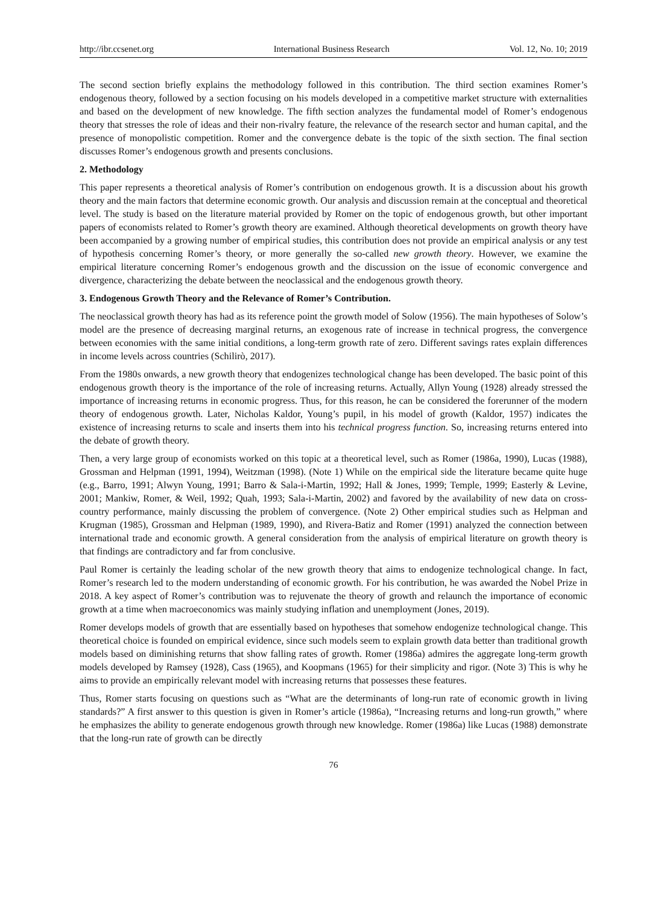http://ibr.ccsenet.org International Business Research Vol. 12, No. 10; 2019
The second section briefly explains the methodology followed in this contribution. The third section examines Romer’s endogenous theory, followed by a section focusing on his models developed in a competitive market structure with externalities and based on the development of new knowledge. The fifth section analyzes the fundamental model of Romer’s endogenous theory that stresses the role of ideas and their non-rivalry feature, the relevance of the research sector and human capital, and the presence of monopolistic competition. Romer and the convergence debate is the topic of the sixth section. The final section discusses Romer’s endogenous growth and presents conclusions.
2. Methodology
This paper represents a theoretical analysis of Romer’s contribution on endogenous growth. It is a discussion about his growth theory and the main factors that determine economic growth. Our analysis and discussion remain at the conceptual and theoretical level. The study is based on the literature material provided by Romer on the topic of endogenous growth, but other important papers of economists related to Romer’s growth theory are examined. Although theoretical developments on growth theory have been accompanied by a growing number of empirical studies, this contribution does not provide an empirical analysis or any test of hypothesis concerning Romer’s theory, or more generally the so-called new growth theory. However, we examine the empirical literature concerning Romer’s endogenous growth and the discussion on the issue of economic convergence and divergence, characterizing the debate between the neoclassical and the endogenous growth theory.
3. Endogenous Growth Theory and the Relevance of Romer’s Contribution.
The neoclassical growth theory has had as its reference point the growth model of Solow (1956). The main hypotheses of Solow’s model are the presence of decreasing marginal returns, an exogenous rate of increase in technical progress, the convergence between economies with the same initial conditions, a long-term growth rate of zero. Different savings rates explain differences in income levels across countries (Schilirò, 2017).
From the 1980s onwards, a new growth theory that endogenizes technological change has been developed. The basic point of this endogenous growth theory is the importance of the role of increasing returns. Actually, Allyn Young (1928) already stressed the importance of increasing returns in economic progress. Thus, for this reason, he can be considered the forerunner of the modern theory of endogenous growth. Later, Nicholas Kaldor, Young’s pupil, in his model of growth (Kaldor, 1957) indicates the existence of increasing returns to scale and inserts them into his technical progress function. So, increasing returns entered into the debate of growth theory.
Then, a very large group of economists worked on this topic at a theoretical level, such as Romer (1986a, 1990), Lucas (1988), Grossman and Helpman (1991, 1994), Weitzman (1998). (Note 1) While on the empirical side the literature became quite huge (e.g., Barro, 1991; Alwyn Young, 1991; Barro & Sala-i-Martin, 1992; Hall & Jones, 1999; Temple, 1999; Easterly & Levine, 2001; Mankiw, Romer, & Weil, 1992; Quah, 1993; Sala-i-Martin, 2002) and favored by the availability of new data on cross-country performance, mainly discussing the problem of convergence. (Note 2) Other empirical studies such as Helpman and Krugman (1985), Grossman and Helpman (1989, 1990), and Rivera-Batiz and Romer (1991) analyzed the connection between international trade and economic growth. A general consideration from the analysis of empirical literature on growth theory is that findings are contradictory and far from conclusive.
Paul Romer is certainly the leading scholar of the new growth theory that aims to endogenize technological change. In fact, Romer’s research led to the modern understanding of economic growth. For his contribution, he was awarded the Nobel Prize in 2018. A key aspect of Romer’s contribution was to rejuvenate the theory of growth and relaunch the importance of economic growth at a time when macroeconomics was mainly studying inflation and unemployment (Jones, 2019).
Romer develops models of growth that are essentially based on hypotheses that somehow endogenize technological change. This theoretical choice is founded on empirical evidence, since such models seem to explain growth data better than traditional growth models based on diminishing returns that show falling rates of growth. Romer (1986a) admires the aggregate long-term growth models developed by Ramsey (1928), Cass (1965), and Koopmans (1965) for their simplicity and rigor. (Note 3) This is why he aims to provide an empirically relevant model with increasing returns that possesses these features.
Thus, Romer starts focusing on questions such as “What are the determinants of long-run rate of economic growth in living standards?” A first answer to this question is given in Romer’s article (1986a), “Increasing returns and long-run growth,” where he emphasizes the ability to generate endogenous growth through new knowledge. Romer (1986a) like Lucas (1988) demonstrate that the long-run rate of growth can be directly
76